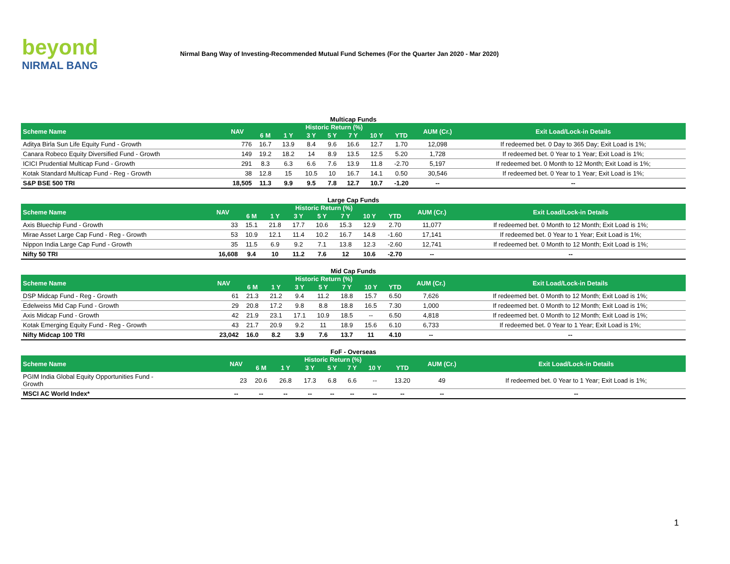beyond
NIRMAL BANG
Nirmal Bang Way of Investing-Recommended Mutual Fund Schemes (For the Quarter Jan 2020 - Mar 2020)
Multicap Funds
| Scheme Name | NAV | Historic Return (%) | | | | | | | AUM (Cr.) | Exit Load/Lock-in Details |
| --- | --- | --- | --- | --- | --- | --- | --- | --- | --- | --- |
| | | 6 M | 1 Y | 3 Y | 5 Y | 7 Y | 10 Y | YTD | | |
| Aditya Birla Sun Life Equity Fund - Growth | 776 | 16.7 | 13.9 | 8.4 | 9.6 | 16.6 | 12.7 | 1.70 | 12,098 | If redeemed bet. 0 Day to 365 Day; Exit Load is 1%; |
| Canara Robeco Equity Diversified Fund - Growth | 149 | 19.2 | 18.2 | 14 | 8.9 | 13.5 | 12.5 | 5.20 | 1,728 | If redeemed bet. 0 Year to 1 Year; Exit Load is 1%; |
| ICICI Prudential Multicap Fund - Growth | 291 | 8.3 | 6.3 | 6.6 | 7.6 | 13.9 | 11.8 | -2.70 | 5,197 | If redeemed bet. 0 Month to 12 Month; Exit Load is 1%; |
| Kotak Standard Multicap Fund - Reg - Growth | 38 | 12.8 | 15 | 10.5 | 10 | 16.7 | 14.1 | 0.50 | 30,546 | If redeemed bet. 0 Year to 1 Year; Exit Load is 1%; |
| S&P BSE 500 TRI | 18,505 | 11.3 | 9.9 | 9.5 | 7.8 | 12.7 | 10.7 | -1.20 | -- | -- |
Large Cap Funds
| Scheme Name | NAV | Historic Return (%) | | | | | | | AUM (Cr.) | Exit Load/Lock-in Details |
| --- | --- | --- | --- | --- | --- | --- | --- | --- | --- | --- |
| | | 6 M | 1 Y | 3 Y | 5 Y | 7 Y | 10 Y | YTD | | |
| Axis Bluechip Fund - Growth | 33 | 15.1 | 21.8 | 17.7 | 10.6 | 15.3 | 12.9 | 2.70 | 11,077 | If redeemed bet. 0 Month to 12 Month; Exit Load is 1%; |
| Mirae Asset Large Cap Fund - Reg - Growth | 53 | 10.9 | 12.1 | 11.4 | 10.2 | 16.7 | 14.8 | -1.60 | 17,141 | If redeemed bet. 0 Year to 1 Year; Exit Load is 1%; |
| Nippon India Large Cap Fund - Growth | 35 | 11.5 | 6.9 | 9.2 | 7.1 | 13.8 | 12.3 | -2.60 | 12,741 | If redeemed bet. 0 Month to 12 Month; Exit Load is 1%; |
| Nifty 50 TRI | 16,608 | 9.4 | 10 | 11.2 | 7.6 | 12 | 10.6 | -2.70 | -- | -- |
Mid Cap Funds
| Scheme Name | NAV | Historic Return (%) | | | | | | | AUM (Cr.) | Exit Load/Lock-in Details |
| --- | --- | --- | --- | --- | --- | --- | --- | --- | --- | --- |
| | | 6 M | 1 Y | 3 Y | 5 Y | 7 Y | 10 Y | YTD | | |
| DSP Midcap Fund - Reg - Growth | 61 | 21.3 | 21.2 | 9.4 | 11.2 | 18.8 | 15.7 | 6.50 | 7,626 | If redeemed bet. 0 Month to 12 Month; Exit Load is 1%; |
| Edelweiss Mid Cap Fund - Growth | 29 | 20.8 | 17.2 | 9.8 | 8.8 | 18.8 | 16.5 | 7.30 | 1,000 | If redeemed bet. 0 Month to 12 Month; Exit Load is 1%; |
| Axis Midcap Fund - Growth | 42 | 21.9 | 23.1 | 17.1 | 10.9 | 18.5 | -- | 6.50 | 4,818 | If redeemed bet. 0 Month to 12 Month; Exit Load is 1%; |
| Kotak Emerging Equity Fund - Reg - Growth | 43 | 21.7 | 20.9 | 9.2 | 11 | 18.9 | 15.6 | 6.10 | 6,733 | If redeemed bet. 0 Year to 1 Year; Exit Load is 1%; |
| Nifty Midcap 100 TRI | 23,042 | 16.0 | 8.2 | 3.9 | 7.6 | 13.7 | 11 | 4.10 | -- | -- |
FoF - Overseas
| Scheme Name | NAV | Historic Return (%) | | | | | | | AUM (Cr.) | Exit Load/Lock-in Details |
| --- | --- | --- | --- | --- | --- | --- | --- | --- | --- | --- |
| | | 6 M | 1 Y | 3 Y | 5 Y | 7 Y | 10 Y | YTD | | |
| PGIM India Global Equity Opportunities Fund - Growth | 23 | 20.6 | 26.8 | 17.3 | 6.8 | 6.6 | -- | 13.20 | 49 | If redeemed bet. 0 Year to 1 Year; Exit Load is 1%; |
| MSCI AC World Index* | -- | -- | -- | -- | -- | -- | -- | -- | -- | -- |
1